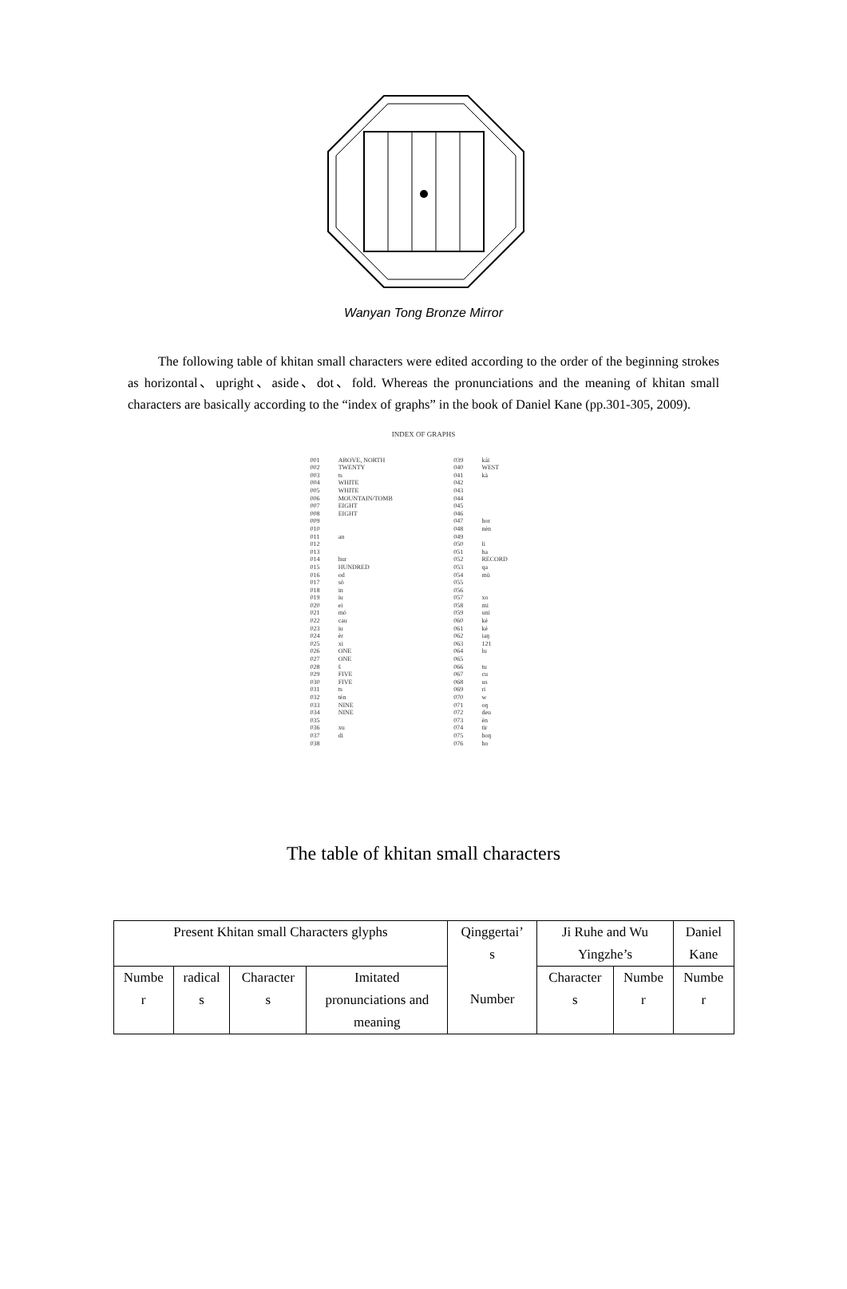Wanyan Tong Bronze Mirror
The following table of khitan small characters were edited according to the order of the beginning strokes as horizontal、upright、aside、dot、fold. Whereas the pronunciations and the meaning of khitan small characters are basically according to the “index of graphs” in the book of Daniel Kane (pp.301-305, 2009).
INDEX OF GRAPHS
| 001 | ABOVE, NORTH | 039 | kái |
| 002 | TWENTY | 040 | WEST |
| 003 | ts | 041 | kà |
| 004 | WHITE | 042 | |
| 005 | WHITE | 043 | |
| 006 | MOUNTAIN/TOMB | 044 | |
| 007 | EIGHT | 045 | |
| 008 | EIGHT | 046 | |
| 009 | | 047 | hor |
| 010 | | 048 | nèn |
| 011 | an | 049 | |
| 012 | | 050 | li |
| 013 | | 051 | ha |
| 014 | hur | 052 | RECORD |
| 015 | HUNDRED | 053 | qa |
| 016 | od | 054 | mù |
| 017 | sò | 055 | |
| 018 | in | 056 | |
| 019 | iu | 057 | xo |
| 020 | ei | 058 | mi |
| 021 | mó | 059 | uni |
| 022 | cau | 060 | kè |
| 023 | iu | 061 | kè |
| 024 | èr | 062 | iaŋ |
| 025 | xi | 063 | 121 |
| 026 | ONE | 064 | lu |
| 027 | ONE | 065 | |
| 028 | š | 066 | tu |
| 029 | FIVE | 067 | cu |
| 030 | FIVE | 068 | us |
| 031 | ts | 069 | ri |
| 032 | tèn | 070 | w |
| 033 | NINE | 071 | oŋ |
| 034 | NINE | 072 | deu |
| 035 | | 073 | èn |
| 036 | xu | 074 | tir |
| 037 | di | 075 | hoŋ |
| 038 | | 076 | ho |
The table of khitan small characters
| Present Khitan small Characters glyphs | | | | Qinggertai’ s Number | Ji Ruhe and Wu Yingzhe’s | | Daniel Kane |
| Numbe r | radical s | Character s | Imitated pronunciations and meaning | | Character s | Numbe r | Numbe r |